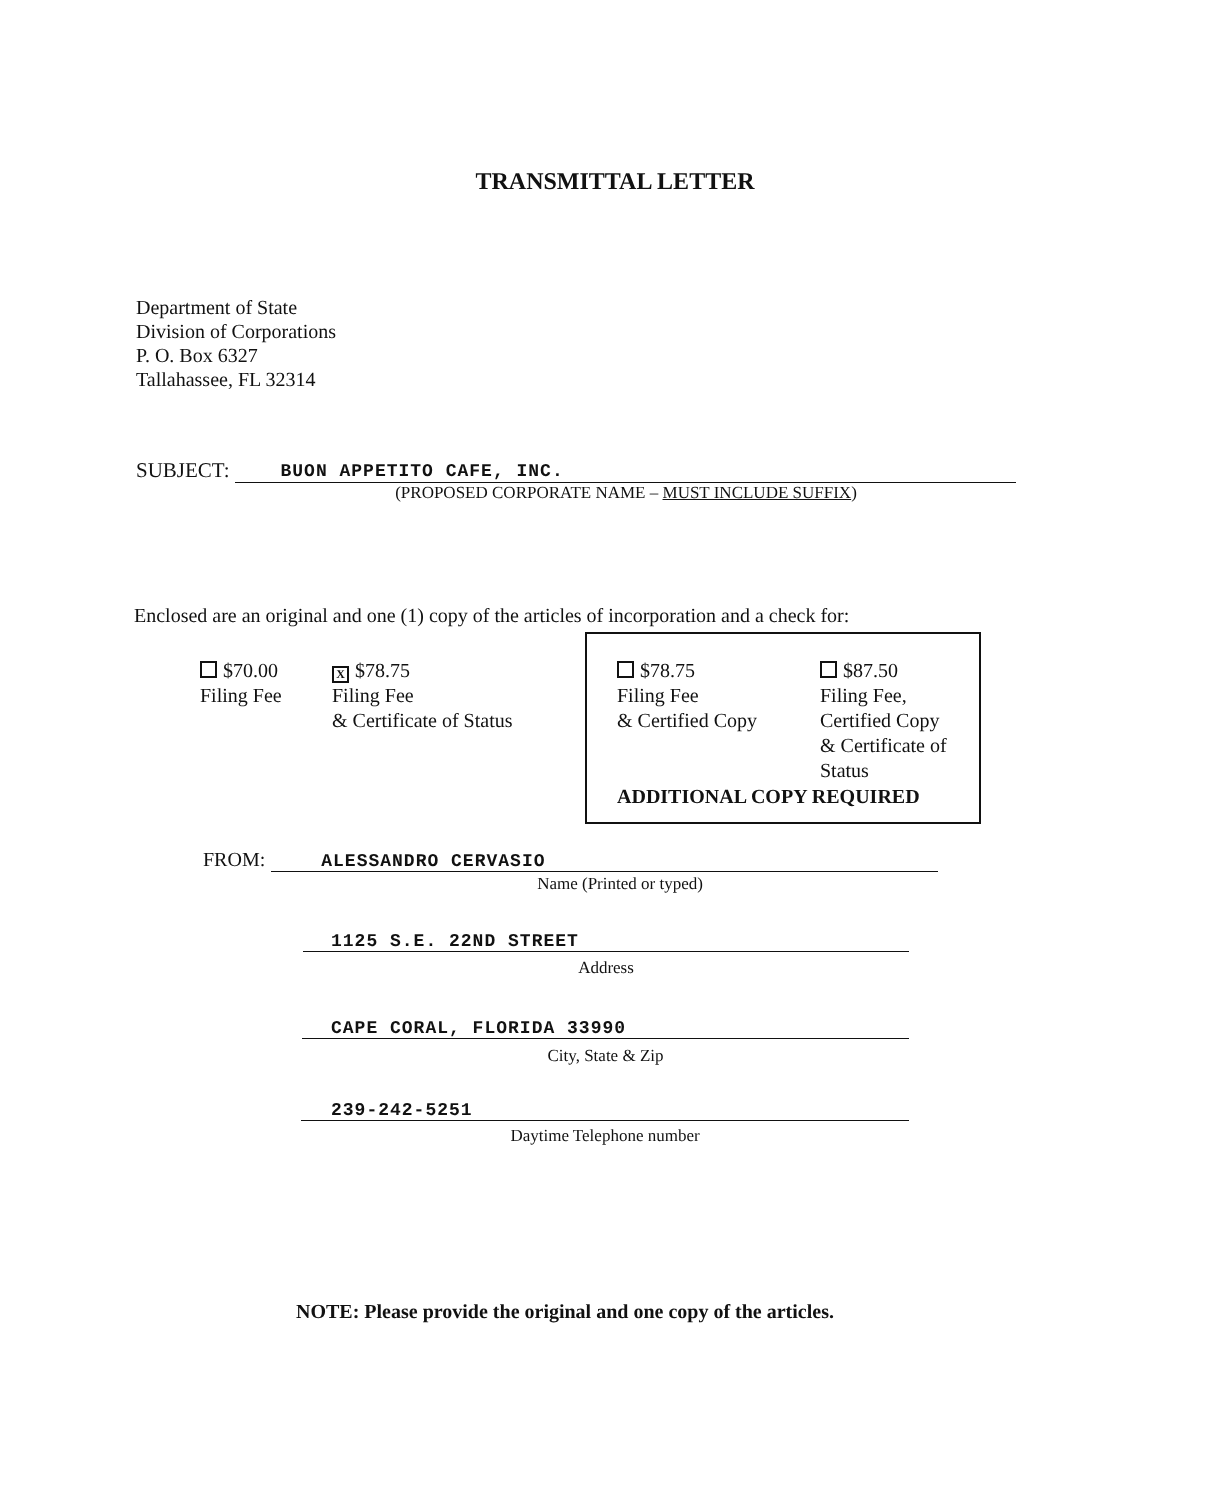TRANSMITTAL LETTER
Department of State
Division of Corporations
P. O. Box 6327
Tallahassee, FL 32314
SUBJECT: BUON APPETITO CAFE, INC.
(PROPOSED CORPORATE NAME – MUST INCLUDE SUFFIX)
Enclosed are an original and one (1) copy of the articles of incorporation and a check for:
$70.00
Filing Fee
X $78.75
Filing Fee
& Certificate of Status
$78.75
Filing Fee
& Certified Copy
$87.50
Filing Fee,
Certified Copy
& Certificate of
Status
ADDITIONAL COPY REQUIRED
FROM: ALESSANDRO CERVASIO
Name (Printed or typed)
1125 S.E. 22ND STREET
Address
CAPE CORAL, FLORIDA 33990
City, State & Zip
239-242-5251
Daytime Telephone number
NOTE: Please provide the original and one copy of the articles.